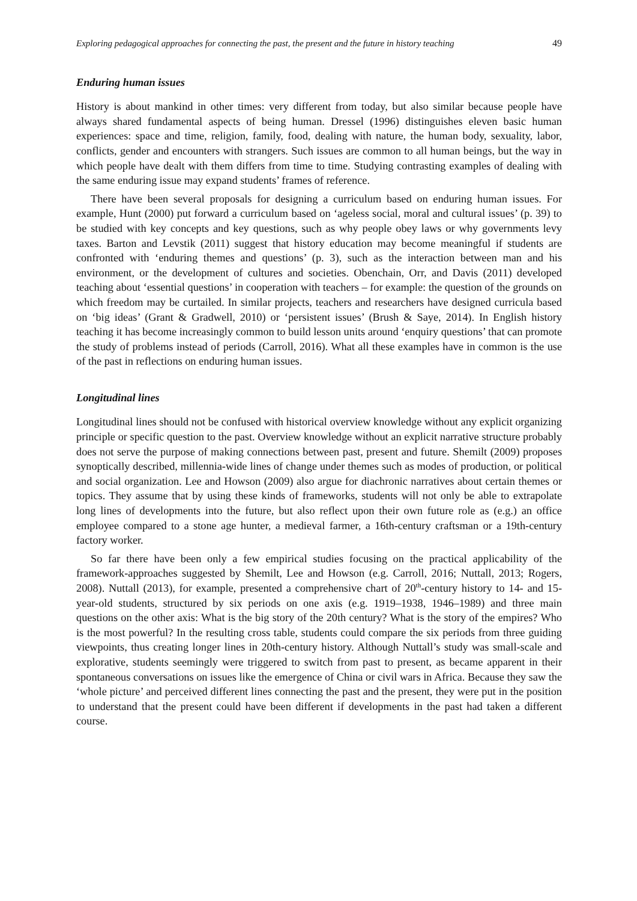Exploring pedagogical approaches for connecting the past, the present and the future in history teaching 49
Enduring human issues
History is about mankind in other times: very different from today, but also similar because people have always shared fundamental aspects of being human. Dressel (1996) distinguishes eleven basic human experiences: space and time, religion, family, food, dealing with nature, the human body, sexuality, labor, conflicts, gender and encounters with strangers. Such issues are common to all human beings, but the way in which people have dealt with them differs from time to time. Studying contrasting examples of dealing with the same enduring issue may expand students’ frames of reference.
There have been several proposals for designing a curriculum based on enduring human issues. For example, Hunt (2000) put forward a curriculum based on ‘ageless social, moral and cultural issues’ (p. 39) to be studied with key concepts and key questions, such as why people obey laws or why governments levy taxes. Barton and Levstik (2011) suggest that history education may become meaningful if students are confronted with ‘enduring themes and questions’ (p. 3), such as the interaction between man and his environment, or the development of cultures and societies. Obenchain, Orr, and Davis (2011) developed teaching about ‘essential questions’ in cooperation with teachers – for example: the question of the grounds on which freedom may be curtailed. In similar projects, teachers and researchers have designed curricula based on ‘big ideas’ (Grant & Gradwell, 2010) or ‘persistent issues’ (Brush & Saye, 2014). In English history teaching it has become increasingly common to build lesson units around ‘enquiry questions’ that can promote the study of problems instead of periods (Carroll, 2016). What all these examples have in common is the use of the past in reflections on enduring human issues.
Longitudinal lines
Longitudinal lines should not be confused with historical overview knowledge without any explicit organizing principle or specific question to the past. Overview knowledge without an explicit narrative structure probably does not serve the purpose of making connections between past, present and future. Shemilt (2009) proposes synoptically described, millennia-wide lines of change under themes such as modes of production, or political and social organization. Lee and Howson (2009) also argue for diachronic narratives about certain themes or topics. They assume that by using these kinds of frameworks, students will not only be able to extrapolate long lines of developments into the future, but also reflect upon their own future role as (e.g.) an office employee compared to a stone age hunter, a medieval farmer, a 16th-century craftsman or a 19th-century factory worker.
So far there have been only a few empirical studies focusing on the practical applicability of the framework-approaches suggested by Shemilt, Lee and Howson (e.g. Carroll, 2016; Nuttall, 2013; Rogers, 2008). Nuttall (2013), for example, presented a comprehensive chart of 20<sup>th</sup>-century history to 14- and 15-year-old students, structured by six periods on one axis (e.g. 1919–1938, 1946–1989) and three main questions on the other axis: What is the big story of the 20th century? What is the story of the empires? Who is the most powerful? In the resulting cross table, students could compare the six periods from three guiding viewpoints, thus creating longer lines in 20th-century history. Although Nuttall’s study was small-scale and explorative, students seemingly were triggered to switch from past to present, as became apparent in their spontaneous conversations on issues like the emergence of China or civil wars in Africa. Because they saw the ‘whole picture’ and perceived different lines connecting the past and the present, they were put in the position to understand that the present could have been different if developments in the past had taken a different course.